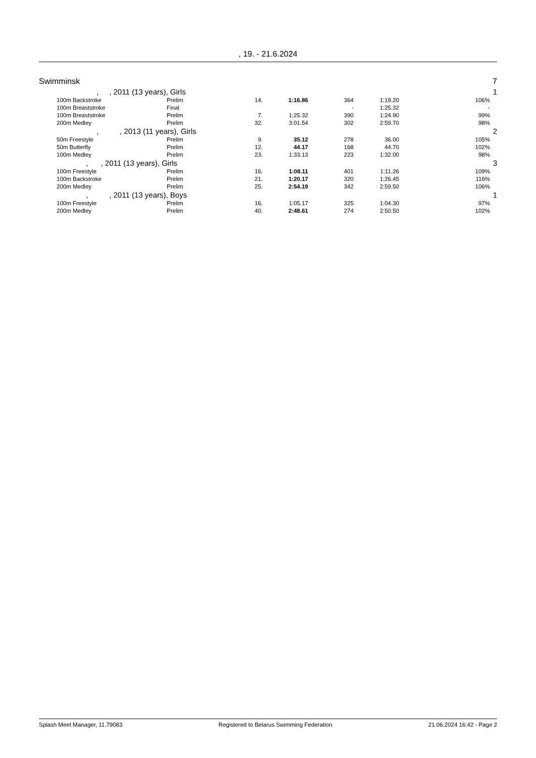, 19. - 21.6.2024
| Swimminsk | | | | | | | | 7 |
| | , , 2011 (13 years), Girls | | | | | | | 1 |
| | 100m Backstroke | Prelim | 14. | 1:16.86 | 364 | 1:19.20 | 106% | |
| | 100m Breaststroke | Final | | | - | 1:25.32 | - | |
| | 100m Breaststroke | Prelim | 7. | 1:25.32 | 390 | 1:24.90 | 99% | |
| | 200m Medley | Prelim | 32. | 3:01.54 | 302 | 2:59.70 | 98% | |
| | , , 2013 (11 years), Girls | | | | | | | 2 |
| | 50m Freestyle | Prelim | 9. | 35.12 | 278 | 36.00 | 105% | |
| | 50m Butterfly | Prelim | 12. | 44.17 | 168 | 44.70 | 102% | |
| | 100m Medley | Prelim | 23. | 1:33.13 | 223 | 1:32.00 | 98% | |
| | , , 2011 (13 years), Girls | | | | | | | 3 |
| | 100m Freestyle | Prelim | 16. | 1:08.11 | 401 | 1:11.26 | 109% | |
| | 100m Backstroke | Prelim | 21. | 1:20.17 | 320 | 1:26.45 | 116% | |
| | 200m Medley | Prelim | 25. | 2:54.19 | 342 | 2:59.50 | 106% | |
| | , , 2011 (13 years), Boys | | | | | | | 1 |
| | 100m Freestyle | Prelim | 16. | 1:05.17 | 325 | 1:04.30 | 97% | |
| | 200m Medley | Prelim | 40. | 2:48.61 | 274 | 2:50.50 | 102% | |
Splash Meet Manager, 11.79083 Registered to Belarus Swimming Federation 21.06.2024 16:42 - Page 2